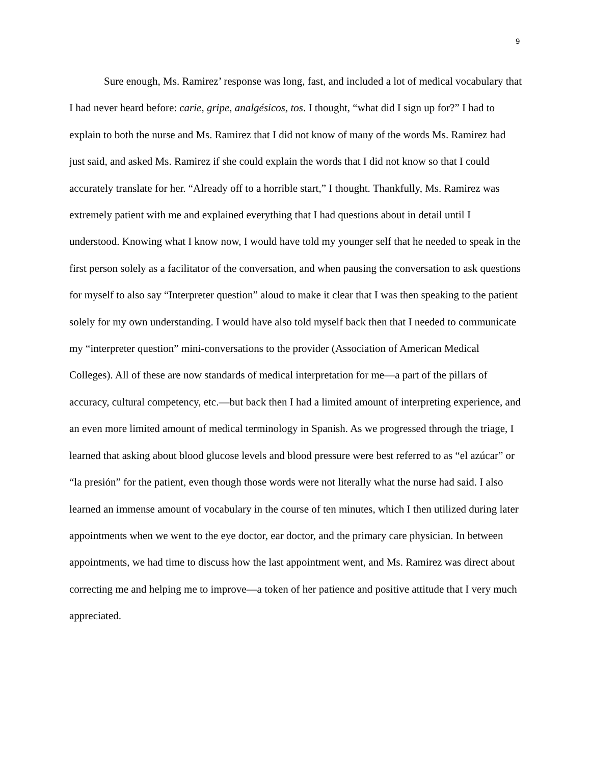9
Sure enough, Ms. Ramirez’ response was long, fast, and included a lot of medical vocabulary that I had never heard before: carie, gripe, analgésicos, tos. I thought, “what did I sign up for?” I had to explain to both the nurse and Ms. Ramirez that I did not know of many of the words Ms. Ramirez had just said, and asked Ms. Ramirez if she could explain the words that I did not know so that I could accurately translate for her. “Already off to a horrible start,” I thought. Thankfully, Ms. Ramirez was extremely patient with me and explained everything that I had questions about in detail until I understood. Knowing what I know now, I would have told my younger self that he needed to speak in the first person solely as a facilitator of the conversation, and when pausing the conversation to ask questions for myself to also say “Interpreter question” aloud to make it clear that I was then speaking to the patient solely for my own understanding. I would have also told myself back then that I needed to communicate my “interpreter question” mini-conversations to the provider (Association of American Medical Colleges). All of these are now standards of medical interpretation for me—a part of the pillars of accuracy, cultural competency, etc.—but back then I had a limited amount of interpreting experience, and an even more limited amount of medical terminology in Spanish. As we progressed through the triage, I learned that asking about blood glucose levels and blood pressure were best referred to as “el azúcar” or “la presión” for the patient, even though those words were not literally what the nurse had said. I also learned an immense amount of vocabulary in the course of ten minutes, which I then utilized during later appointments when we went to the eye doctor, ear doctor, and the primary care physician. In between appointments, we had time to discuss how the last appointment went, and Ms. Ramirez was direct about correcting me and helping me to improve—a token of her patience and positive attitude that I very much appreciated.